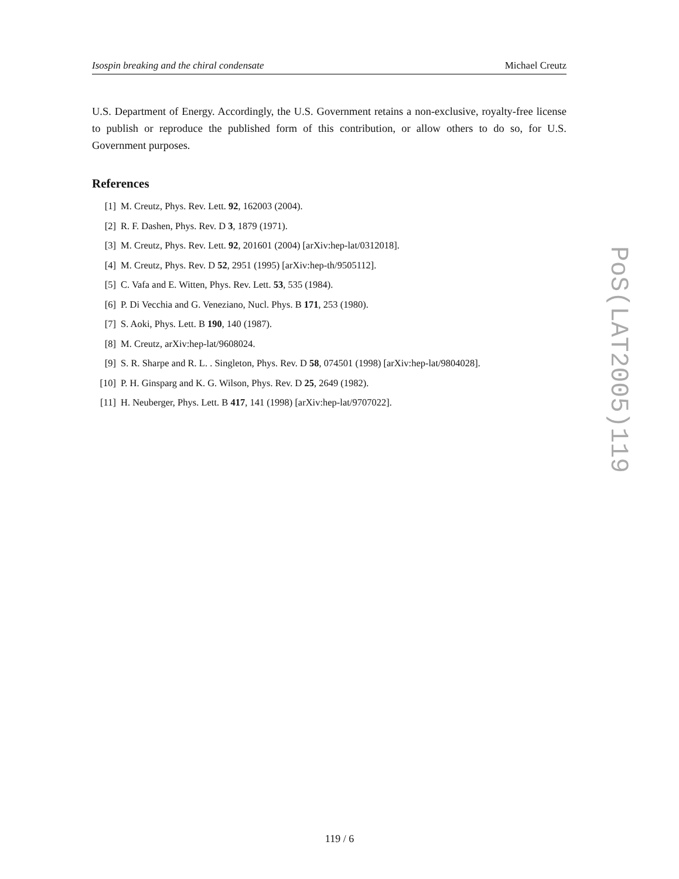Isospin breaking and the chiral condensate Michael Creutz
U.S. Department of Energy. Accordingly, the U.S. Government retains a non-exclusive, royalty-free license to publish or reproduce the published form of this contribution, or allow others to do so, for U.S. Government purposes.
References
[1] M. Creutz, Phys. Rev. Lett. 92, 162003 (2004).
[2] R. F. Dashen, Phys. Rev. D 3, 1879 (1971).
[3] M. Creutz, Phys. Rev. Lett. 92, 201601 (2004) [arXiv:hep-lat/0312018].
[4] M. Creutz, Phys. Rev. D 52, 2951 (1995) [arXiv:hep-th/9505112].
[5] C. Vafa and E. Witten, Phys. Rev. Lett. 53, 535 (1984).
[6] P. Di Vecchia and G. Veneziano, Nucl. Phys. B 171, 253 (1980).
[7] S. Aoki, Phys. Lett. B 190, 140 (1987).
[8] M. Creutz, arXiv:hep-lat/9608024.
[9] S. R. Sharpe and R. L. . Singleton, Phys. Rev. D 58, 074501 (1998) [arXiv:hep-lat/9804028].
[10] P. H. Ginsparg and K. G. Wilson, Phys. Rev. D 25, 2649 (1982).
[11] H. Neuberger, Phys. Lett. B 417, 141 (1998) [arXiv:hep-lat/9707022].
PoS(LAT2005)119
119 / 6